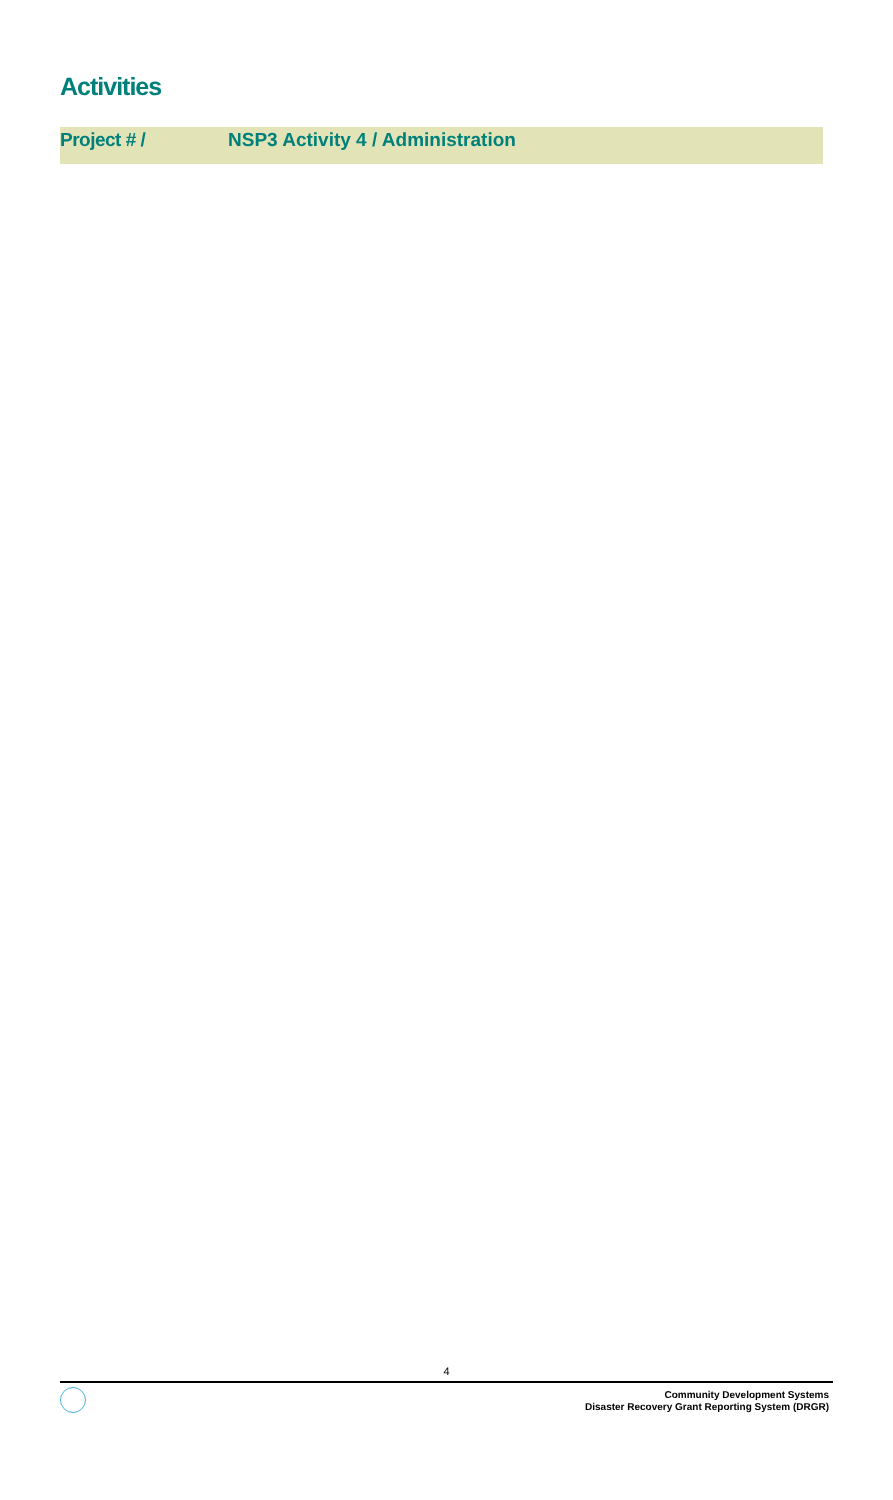Activities
Project # / NSP3 Activity 4 / Administration
4
Community Development Systems
Disaster Recovery Grant Reporting System (DRGR)